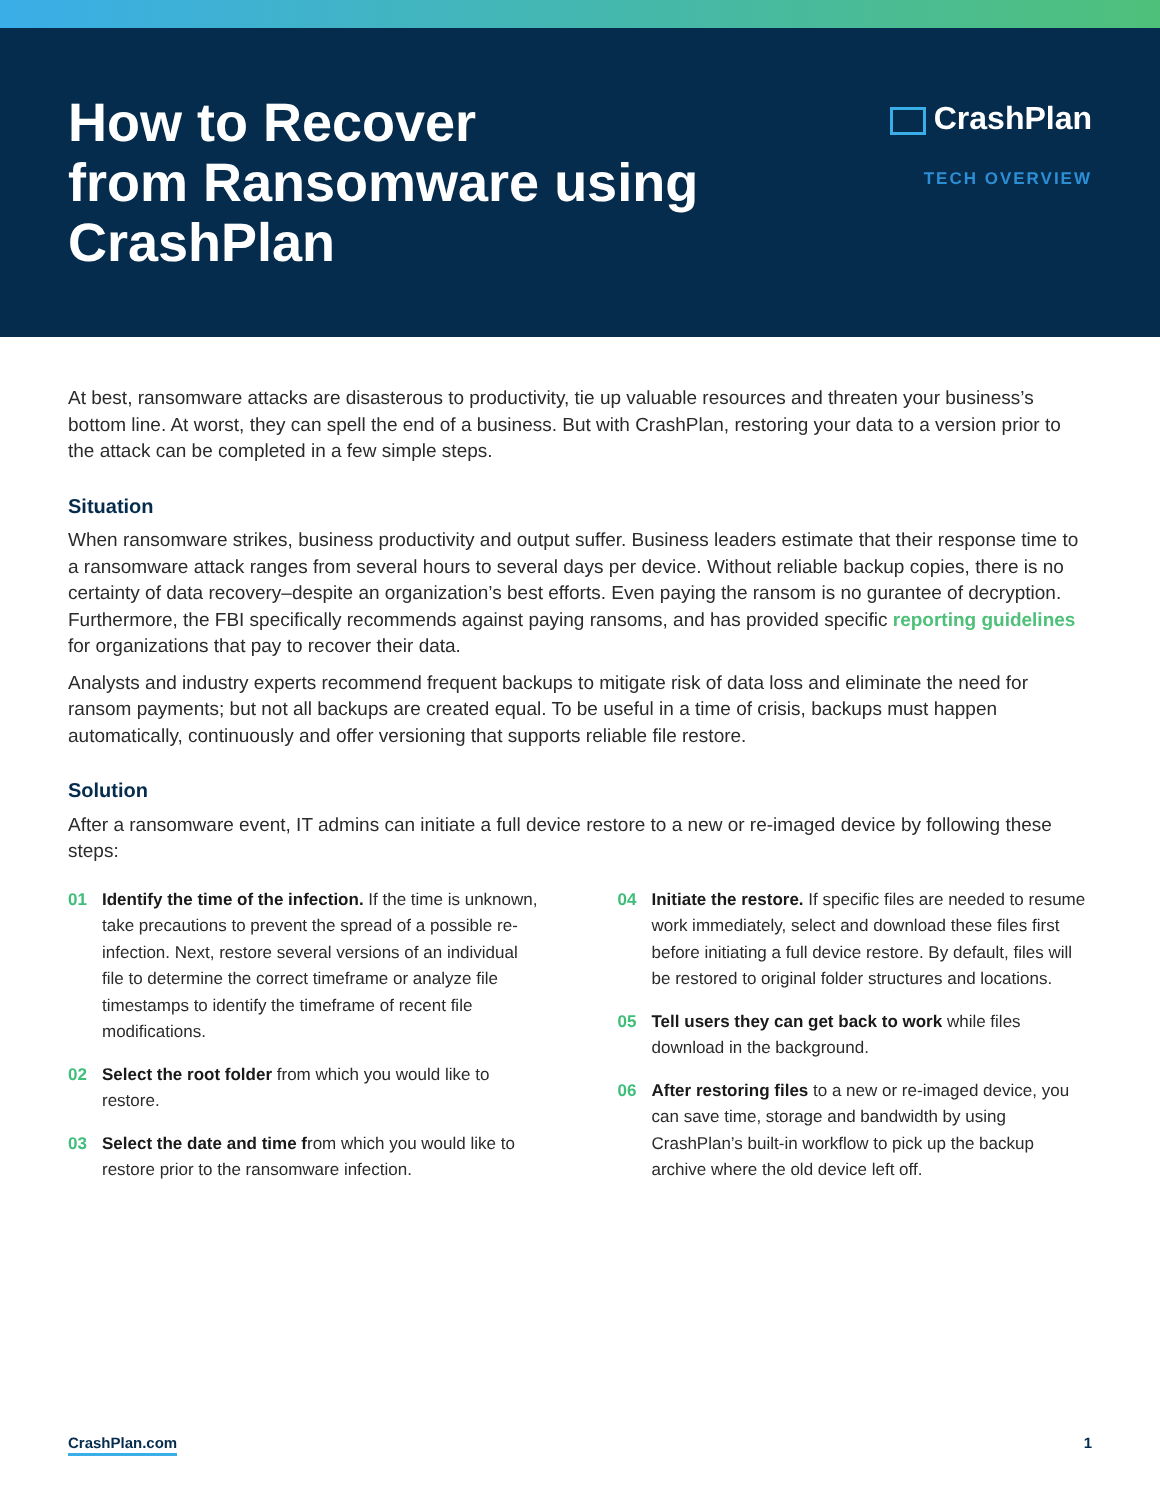How to Recover
from Ransomware using
CrashPlan
CrashPlan
TECH OVERVIEW
At best, ransomware attacks are disasterous to productivity, tie up valuable resources and threaten your business’s bottom line. At worst, they can spell the end of a business. But with CrashPlan, restoring your data to a version prior to the attack can be completed in a few simple steps.
Situation
When ransomware strikes, business productivity and output suffer. Business leaders estimate that their response time to a ransomware attack ranges from several hours to several days per device. Without reliable backup copies, there is no certainty of data recovery–despite an organization’s best efforts. Even paying the ransom is no gurantee of decryption. Furthermore, the FBI specifically recommends against paying ransoms, and has provided specific reporting guidelines for organizations that pay to recover their data.
Analysts and industry experts recommend frequent backups to mitigate risk of data loss and eliminate the need for ransom payments; but not all backups are created equal. To be useful in a time of crisis, backups must happen automatically, continuously and offer versioning that supports reliable file restore.
Solution
After a ransomware event, IT admins can initiate a full device restore to a new or re-imaged device by following these steps:
01 Identify the time of the infection. If the time is unknown, take precautions to prevent the spread of a possible re-infection. Next, restore several versions of an individual file to determine the correct timeframe or analyze file timestamps to identify the timeframe of recent file modifications.
02 Select the root folder from which you would like to restore.
03 Select the date and time from which you would like to restore prior to the ransomware infection.
04 Initiate the restore. If specific files are needed to resume work immediately, select and download these files first before initiating a full device restore. By default, files will be restored to original folder structures and locations.
05 Tell users they can get back to work while files download in the background.
06 After restoring files to a new or re-imaged device, you can save time, storage and bandwidth by using CrashPlan’s built-in workflow to pick up the backup archive where the old device left off.
CrashPlan.com 1